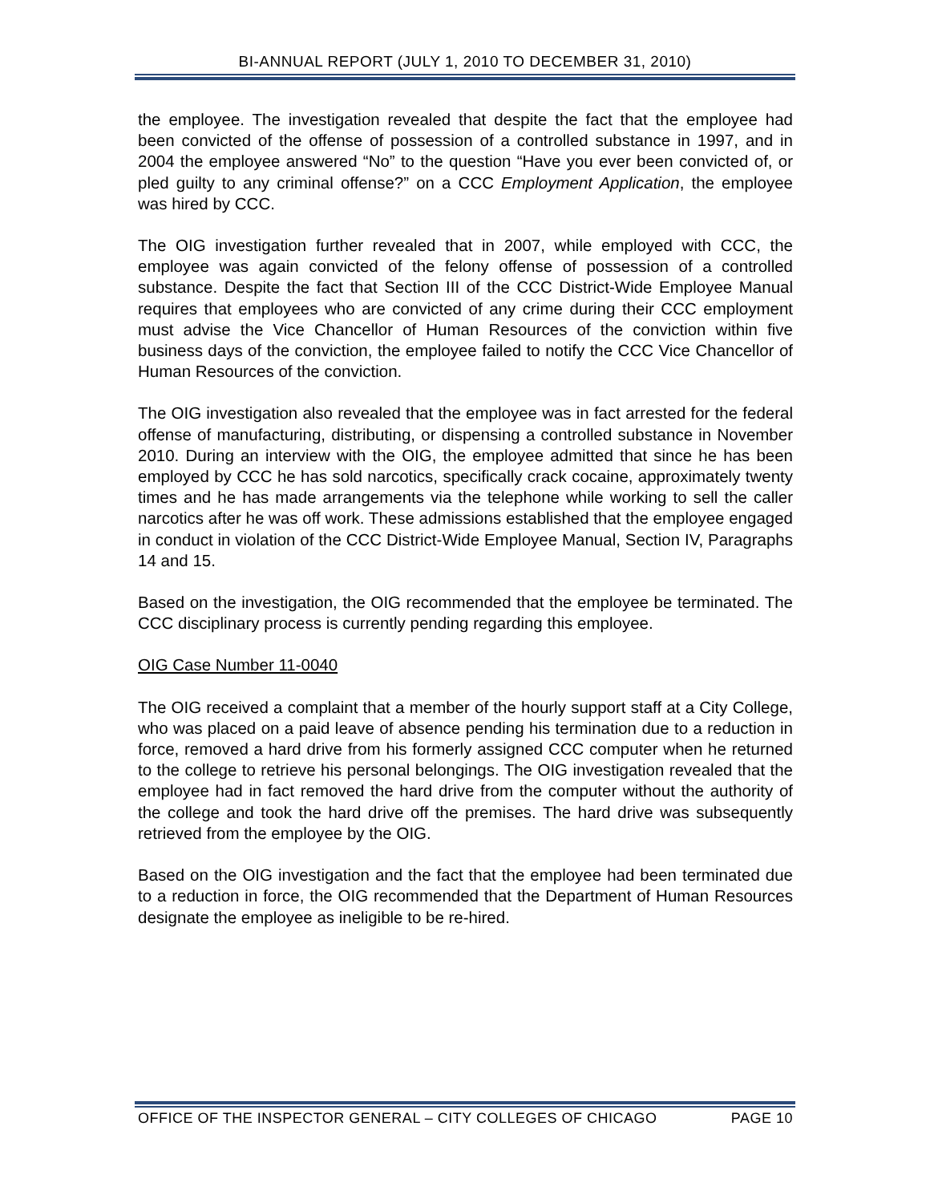BI-ANNUAL REPORT (JULY 1, 2010 TO DECEMBER 31, 2010)
the employee. The investigation revealed that despite the fact that the employee had been convicted of the offense of possession of a controlled substance in 1997, and in 2004 the employee answered “No” to the question “Have you ever been convicted of, or pled guilty to any criminal offense?” on a CCC Employment Application, the employee was hired by CCC.
The OIG investigation further revealed that in 2007, while employed with CCC, the employee was again convicted of the felony offense of possession of a controlled substance. Despite the fact that Section III of the CCC District-Wide Employee Manual requires that employees who are convicted of any crime during their CCC employment must advise the Vice Chancellor of Human Resources of the conviction within five business days of the conviction, the employee failed to notify the CCC Vice Chancellor of Human Resources of the conviction.
The OIG investigation also revealed that the employee was in fact arrested for the federal offense of manufacturing, distributing, or dispensing a controlled substance in November 2010. During an interview with the OIG, the employee admitted that since he has been employed by CCC he has sold narcotics, specifically crack cocaine, approximately twenty times and he has made arrangements via the telephone while working to sell the caller narcotics after he was off work. These admissions established that the employee engaged in conduct in violation of the CCC District-Wide Employee Manual, Section IV, Paragraphs 14 and 15.
Based on the investigation, the OIG recommended that the employee be terminated. The CCC disciplinary process is currently pending regarding this employee.
OIG Case Number 11-0040
The OIG received a complaint that a member of the hourly support staff at a City College, who was placed on a paid leave of absence pending his termination due to a reduction in force, removed a hard drive from his formerly assigned CCC computer when he returned to the college to retrieve his personal belongings. The OIG investigation revealed that the employee had in fact removed the hard drive from the computer without the authority of the college and took the hard drive off the premises. The hard drive was subsequently retrieved from the employee by the OIG.
Based on the OIG investigation and the fact that the employee had been terminated due to a reduction in force, the OIG recommended that the Department of Human Resources designate the employee as ineligible to be re-hired.
OFFICE OF THE INSPECTOR GENERAL – CITY COLLEGES OF CHICAGO PAGE 10